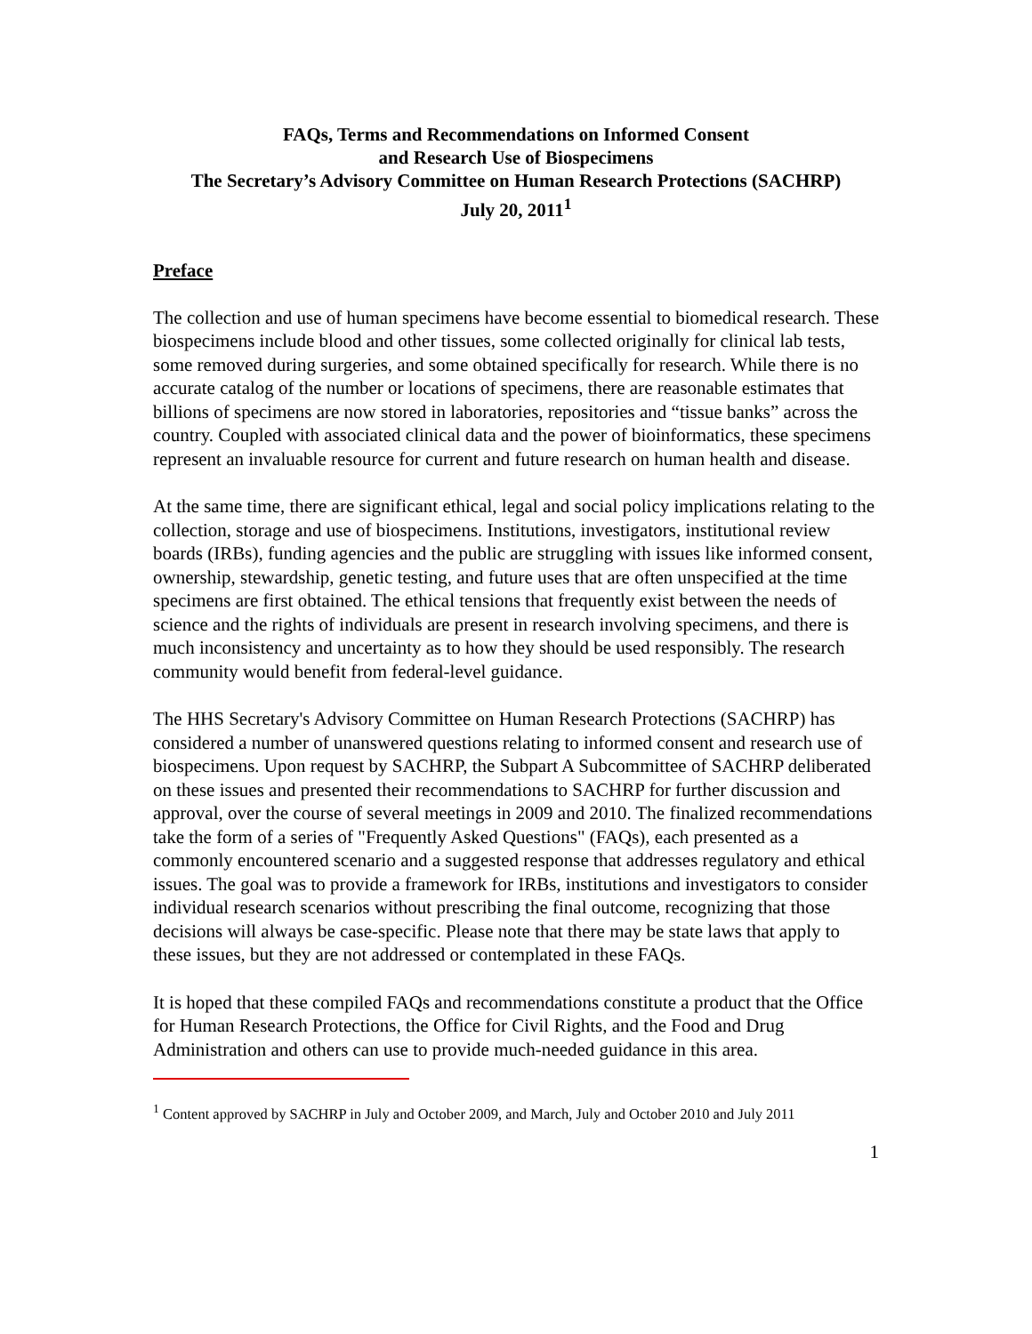FAQs, Terms and Recommendations on Informed Consent
and Research Use of Biospecimens
The Secretary’s Advisory Committee on Human Research Protections (SACHRP)
July 20, 2011<sup>1</sup>
Preface
The collection and use of human specimens have become essential to biomedical research. These biospecimens include blood and other tissues, some collected originally for clinical lab tests, some removed during surgeries, and some obtained specifically for research. While there is no accurate catalog of the number or locations of specimens, there are reasonable estimates that billions of specimens are now stored in laboratories, repositories and “tissue banks” across the country. Coupled with associated clinical data and the power of bioinformatics, these specimens represent an invaluable resource for current and future research on human health and disease.
At the same time, there are significant ethical, legal and social policy implications relating to the collection, storage and use of biospecimens. Institutions, investigators, institutional review boards (IRBs), funding agencies and the public are struggling with issues like informed consent, ownership, stewardship, genetic testing, and future uses that are often unspecified at the time specimens are first obtained. The ethical tensions that frequently exist between the needs of science and the rights of individuals are present in research involving specimens, and there is much inconsistency and uncertainty as to how they should be used responsibly. The research community would benefit from federal-level guidance.
The HHS Secretary's Advisory Committee on Human Research Protections (SACHRP) has considered a number of unanswered questions relating to informed consent and research use of biospecimens. Upon request by SACHRP, the Subpart A Subcommittee of SACHRP deliberated on these issues and presented their recommendations to SACHRP for further discussion and approval, over the course of several meetings in 2009 and 2010. The finalized recommendations take the form of a series of "Frequently Asked Questions" (FAQs), each presented as a commonly encountered scenario and a suggested response that addresses regulatory and ethical issues. The goal was to provide a framework for IRBs, institutions and investigators to consider individual research scenarios without prescribing the final outcome, recognizing that those decisions will always be case-specific. Please note that there may be state laws that apply to these issues, but they are not addressed or contemplated in these FAQs.
It is hoped that these compiled FAQs and recommendations constitute a product that the Office for Human Research Protections, the Office for Civil Rights, and the Food and Drug Administration and others can use to provide much-needed guidance in this area.
<sup>1</sup> Content approved by SACHRP in July and October 2009, and March, July and October 2010 and July 2011
1